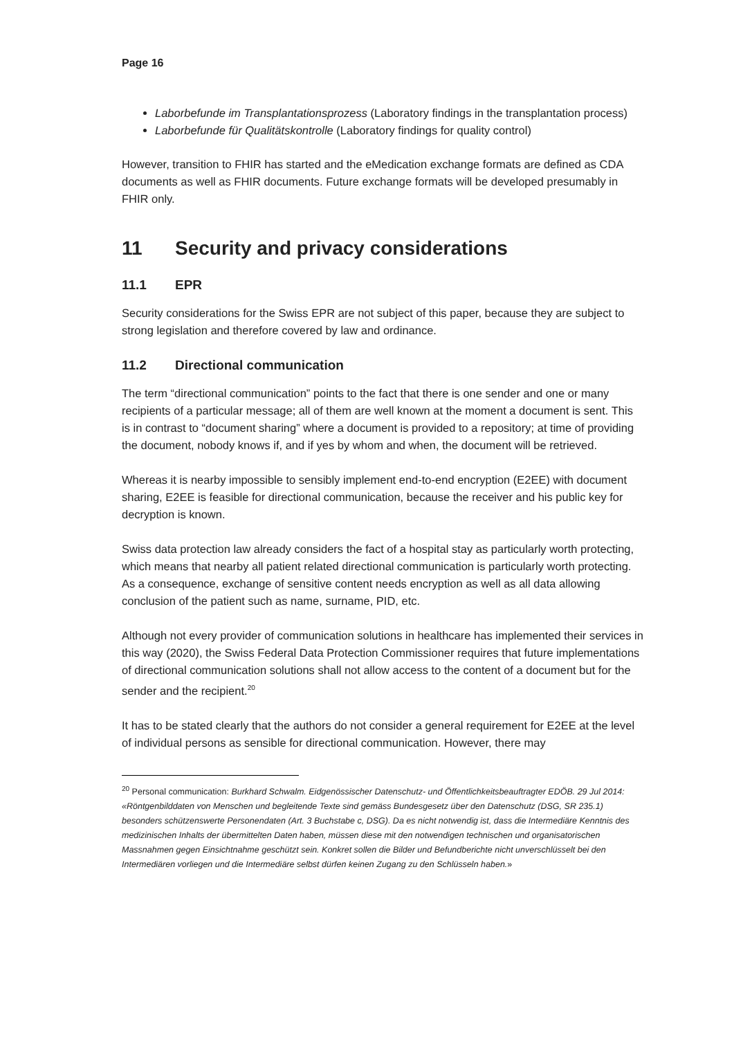Page 16
Laborbefunde im Transplantationsprozess (Laboratory findings in the transplantation process)
Laborbefunde für Qualitätskontrolle (Laboratory findings for quality control)
However, transition to FHIR has started and the eMedication exchange formats are defined as CDA documents as well as FHIR documents. Future exchange formats will be developed presumably in FHIR only.
11 Security and privacy considerations
11.1 EPR
Security considerations for the Swiss EPR are not subject of this paper, because they are subject to strong legislation and therefore covered by law and ordinance.
11.2 Directional communication
The term “directional communication” points to the fact that there is one sender and one or many recipients of a particular message; all of them are well known at the moment a document is sent. This is in contrast to “document sharing” where a document is provided to a repository; at time of providing the document, nobody knows if, and if yes by whom and when, the document will be retrieved.
Whereas it is nearby impossible to sensibly implement end-to-end encryption (E2EE) with document sharing, E2EE is feasible for directional communication, because the receiver and his public key for decryption is known.
Swiss data protection law already considers the fact of a hospital stay as particularly worth protecting, which means that nearby all patient related directional communication is particularly worth protecting. As a consequence, exchange of sensitive content needs encryption as well as all data allowing conclusion of the patient such as name, surname, PID, etc.
Although not every provider of communication solutions in healthcare has implemented their services in this way (2020), the Swiss Federal Data Protection Commissioner requires that future implementations of directional communication solutions shall not allow access to the content of a document but for the sender and the recipient.<sup>20</sup>
It has to be stated clearly that the authors do not consider a general requirement for E2EE at the level of individual persons as sensible for directional communication. However, there may
<sup>20</sup> Personal communication: Burkhard Schwalm. Eidgenössischer Datenschutz- und Öffentlichkeitsbeauftragter EDÖB. 29 Jul 2014: «Röntgenbilddaten von Menschen und begleitende Texte sind gemäss Bundesgesetz über den Datenschutz (DSG, SR 235.1) besonders schützenswerte Personendaten (Art. 3 Buchstabe c, DSG). Da es nicht notwendig ist, dass die Intermediäre Kenntnis des medizinischen Inhalts der übermittelten Daten haben, müssen diese mit den notwendigen technischen und organisatorischen Massnahmen gegen Einsichtnahme geschützt sein. Konkret sollen die Bilder und Befundberichte nicht unverschlüsselt bei den Intermediären vorliegen und die Intermediäre selbst dürfen keinen Zugang zu den Schlüsseln haben.»